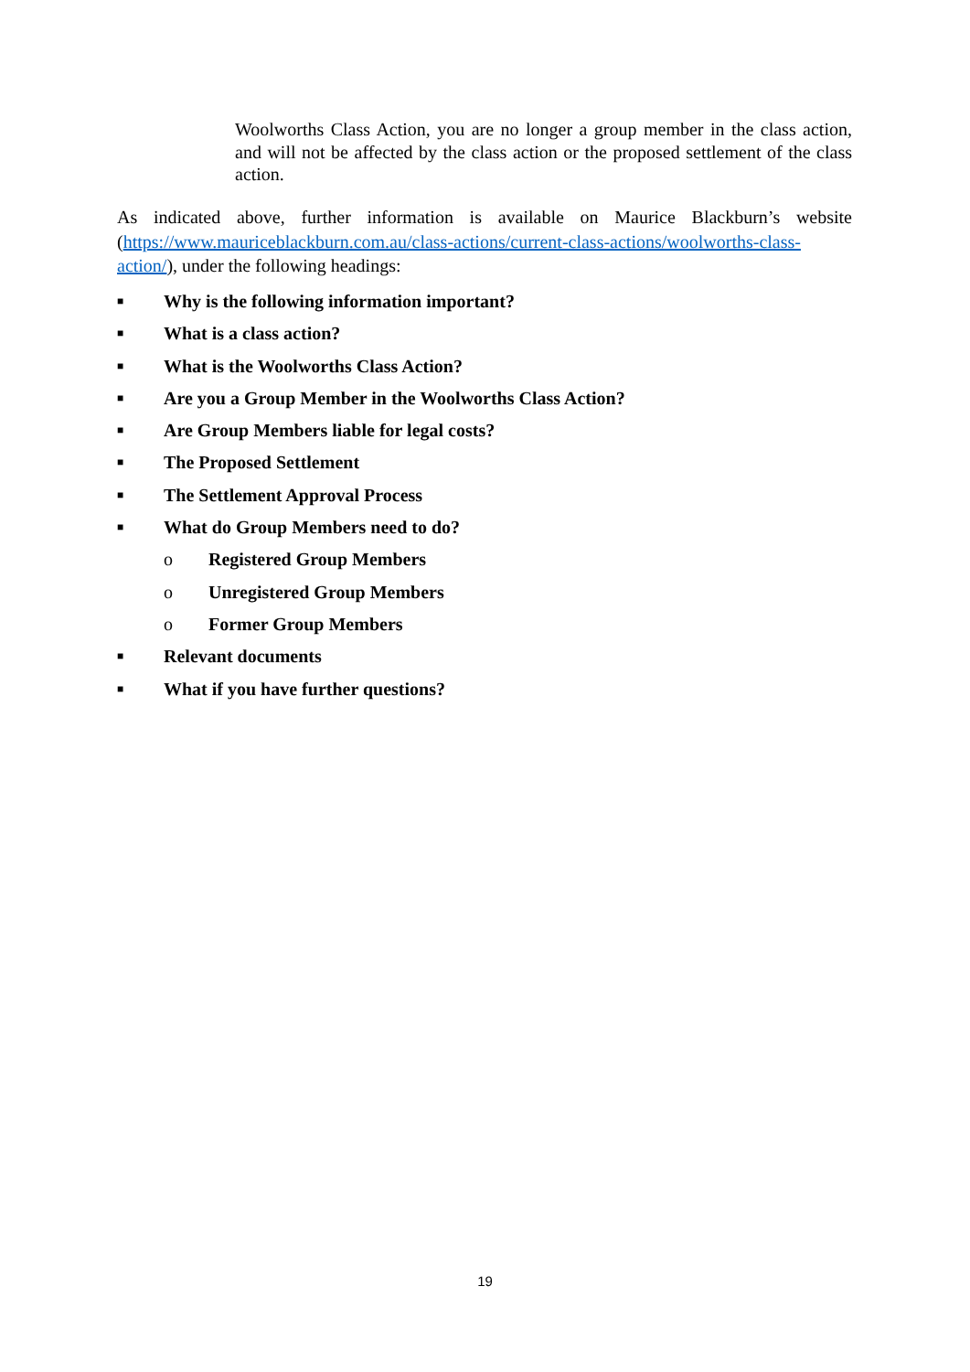Woolworths Class Action, you are no longer a group member in the class action, and will not be affected by the class action or the proposed settlement of the class action.
As indicated above, further information is available on Maurice Blackburn’s website (https://www.mauriceblackburn.com.au/class-actions/current-class-actions/woolworths-class-action/), under the following headings:
■ Why is the following information important?
■ What is a class action?
■ What is the Woolworths Class Action?
■ Are you a Group Member in the Woolworths Class Action?
■ Are Group Members liable for legal costs?
■ The Proposed Settlement
■ The Settlement Approval Process
■ What do Group Members need to do?
o Registered Group Members
o Unregistered Group Members
o Former Group Members
■ Relevant documents
■ What if you have further questions?
19